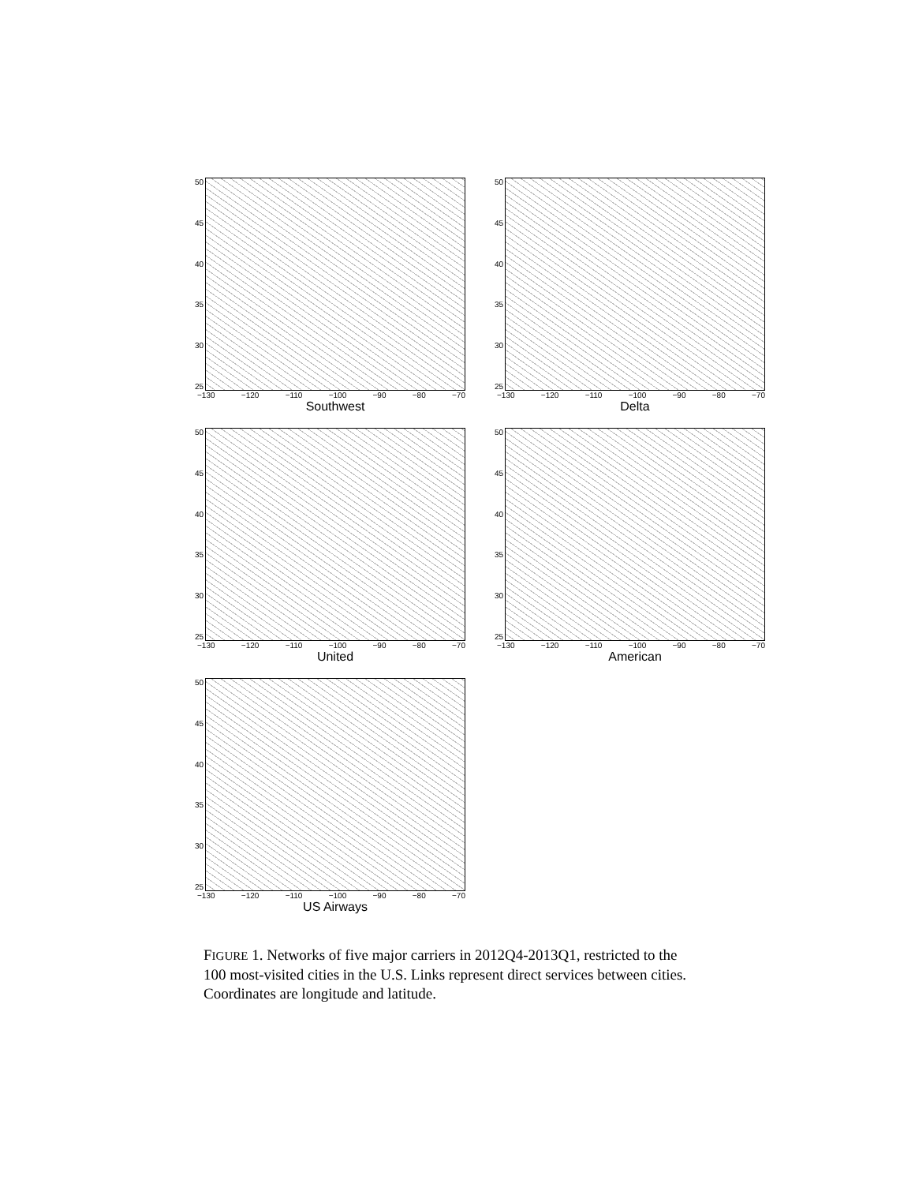50
45
40
35
30
25
−130 −120 −110 −100 −90 −80 −70
Southwest
50
45
40
35
30
25
−130 −120 −110 −100 −90 −80 −70
Delta
50
45
40
35
30
25
−130 −120 −110 −100 −90 −80 −70
United
50
45
40
35
30
25
−130 −120 −110 −100 −90 −80 −70
American
50
45
40
35
30
25
−130 −120 −110 −100 −90 −80 −70
US Airways
FIGURE 1. Networks of five major carriers in 2012Q4-2013Q1, restricted to the 100 most-visited cities in the U.S. Links represent direct services between cities. Coordinates are longitude and latitude.